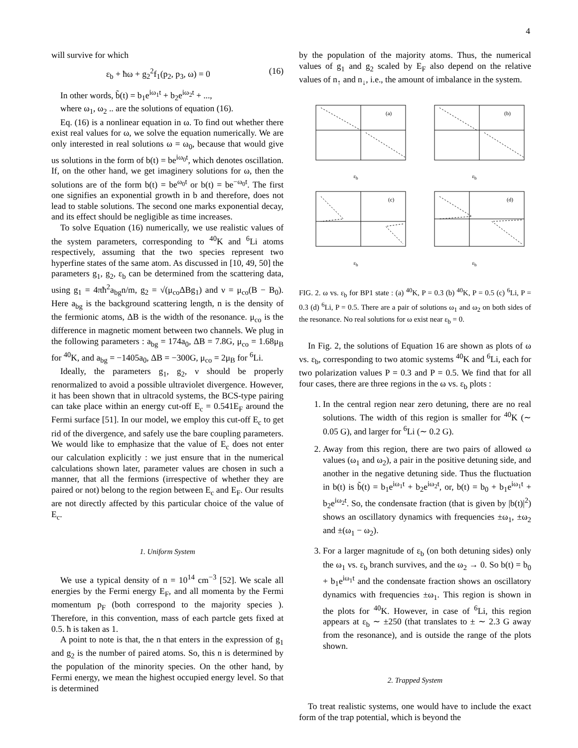4
will survive for which
ε<sub>b</sub> + ħω + g<sub>2</sub><sup>2</sup>f<sub>1</sub>(p<sub>2</sub>, p<sub>3</sub>, ω) = 0 (16)
In other words, b̃(t) = b<sub>1</sub>e<sup>iω<sub>1</sub>t</sup> + b<sub>2</sub>e<sup>iω<sub>2</sub>t</sup> + ...,
where ω<sub>1</sub>, ω<sub>2</sub> .. are the solutions of equation (16).
Eq. (16) is a nonlinear equation in ω. To find out whether there exist real values for ω, we solve the equation numerically. We are only interested in real solutions ω = ω<sub>0</sub>, because that would give us solutions in the form of b(t) = be<sup>iω<sub>0</sub>t</sup>, which denotes oscillation. If, on the other hand, we get imaginery solutions for ω, then the solutions are of the form b(t) = be<sup>ω<sub>0</sub>t</sup> or b(t) = be<sup>−ω<sub>0</sub>t</sup>. The first one signifies an exponential growth in b and therefore, does not lead to stable solutions. The second one marks exponential decay, and its effect should be negligible as time increases.
To solve Equation (16) numerically, we use realistic values of the system parameters, corresponding to <sup>40</sup>K and <sup>6</sup>Li atoms respectively, assuming that the two species represent two hyperfine states of the same atom. As discussed in [10, 49, 50] the parameters g<sub>1</sub>, g<sub>2</sub>, ε<sub>b</sub> can be determined from the scattering data, using g<sub>1</sub> = 4πħ<sup>2</sup>a<sub>bg</sub>n/m, g<sub>2</sub> = √(μ<sub>co</sub>ΔBg<sub>1</sub>) and ν = μ<sub>co</sub>(B − B<sub>0</sub>). Here a<sub>bg</sub> is the background scattering length, n is the density of the fermionic atoms, ΔB is the width of the resonance. μ<sub>co</sub> is the difference in magnetic moment between two channels. We plug in the following parameters : a<sub>bg</sub> = 174a<sub>0</sub>, ΔB = 7.8G, μ<sub>co</sub> = 1.68μ<sub>B</sub> for <sup>40</sup>K, and a<sub>bg</sub> = −1405a<sub>0</sub>, ΔB = −300G, μ<sub>co</sub> = 2μ<sub>B</sub> for <sup>6</sup>Li.
Ideally, the parameters g<sub>1</sub>, g<sub>2</sub>, ν should be properly renormalized to avoid a possible ultraviolet divergence. However, it has been shown that in ultracold systems, the BCS-type pairing can take place within an energy cut-off E<sub>c</sub> = 0.541E<sub>F</sub> around the Fermi surface [51]. In our model, we employ this cut-off E<sub>c</sub> to get rid of the divergence, and safely use the bare coupling parameters. We would like to emphasize that the value of E<sub>c</sub> does not enter our calculation explicitly : we just ensure that in the numerical calculations shown later, parameter values are chosen in such a manner, that all the fermions (irrespective of whether they are paired or not) belong to the region between E<sub>c</sub> and E<sub>F</sub>. Our results are not directly affected by this particular choice of the value of E<sub>c</sub>.
1. Uniform System
We use a typical density of n = 10<sup>14</sup> cm<sup>−3</sup> [52]. We scale all energies by the Fermi energy E<sub>F</sub>, and all momenta by the Fermi momentum p<sub>F</sub> (both correspond to the majority species ). Therefore, in this convention, mass of each partcle gets fixed at 0.5. ħ is taken as 1.
A point to note is that, the n that enters in the expression of g<sub>1</sub> and g<sub>2</sub> is the number of paired atoms. So, this n is determined by the population of the minority species. On the other hand, by Fermi energy, we mean the highest occupied energy level. So that is determined
by the population of the majority atoms. Thus, the numerical values of g<sub>1</sub> and g<sub>2</sub> scaled by E<sub>F</sub> also depend on the relative values of n<sub>↑</sub> and n<sub>↓</sub>, i.e., the amount of imbalance in the system.
(a)
ε<sub>b</sub>
(b)
ε<sub>b</sub>
(c)
ε<sub>b</sub>
(d)
ε<sub>b</sub>
FIG. 2. ω vs. ε<sub>b</sub> for BP1 state : (a) <sup>40</sup>K, P = 0.3 (b) <sup>40</sup>K, P = 0.5 (c) <sup>6</sup>Li, P = 0.3 (d) <sup>6</sup>Li, P = 0.5. There are a pair of solutions ω<sub>1</sub> and ω<sub>2</sub> on both sides of the resonance. No real solutions for ω exist near ε<sub>b</sub> = 0.
In Fig. 2, the solutions of Equation 16 are shown as plots of ω vs. ε<sub>b</sub>, corresponding to two atomic systems <sup>40</sup>K and <sup>6</sup>Li, each for two polarization values P = 0.3 and P = 0.5. We find that for all four cases, there are three regions in the ω vs. ε<sub>b</sub> plots :
1. In the central region near zero detuning, there are no real solutions. The width of this region is smaller for <sup>40</sup>K (∼ 0.05 G), and larger for <sup>6</sup>Li (∼ 0.2 G).
2. Away from this region, there are two pairs of allowed ω values (ω<sub>1</sub> and ω<sub>2</sub>), a pair in the positive detuning side, and another in the negative detuning side. Thus the fluctuation in b(t) is b̃(t) = b<sub>1</sub>e<sup>iω<sub>1</sub>t</sup> + b<sub>2</sub>e<sup>iω<sub>2</sub>t</sup>, or, b(t) = b<sub>0</sub> + b<sub>1</sub>e<sup>iω<sub>1</sub>t</sup> + b<sub>2</sub>e<sup>iω<sub>2</sub>t</sup>. So, the condensate fraction (that is given by |b(t)|<sup>2</sup>) shows an oscillatory dynamics with frequencies ±ω<sub>1</sub>, ±ω<sub>2</sub> and ±(ω<sub>1</sub> − ω<sub>2</sub>).
3. For a larger magnitude of ε<sub>b</sub> (on both detuning sides) only the ω<sub>1</sub> vs. ε<sub>b</sub> branch survives, and the ω<sub>2</sub> → 0. So b(t) = b<sub>0</sub> + b<sub>1</sub>e<sup>iω<sub>1</sub>t</sup> and the condensate fraction shows an oscillatory dynamics with frequencies ±ω<sub>1</sub>. This region is shown in the plots for <sup>40</sup>K. However, in case of <sup>6</sup>Li, this region appears at ε<sub>b</sub> ∼ ±250 (that translates to ± ∼ 2.3 G away from the resonance), and is outside the range of the plots shown.
2. Trapped System
To treat realistic systems, one would have to include the exact form of the trap potential, which is beyond the